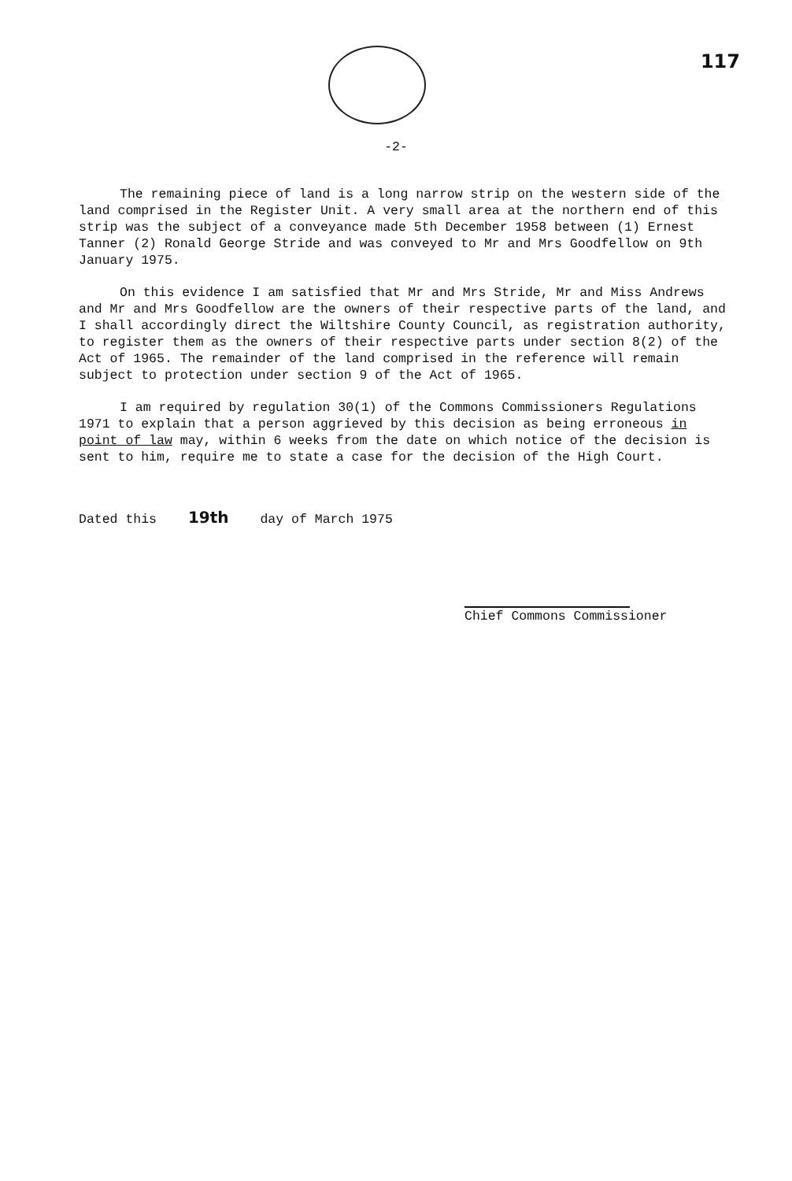117
-2-
The remaining piece of land is a long narrow strip on the western side of the land comprised in the Register Unit. A very small area at the northern end of this strip was the subject of a conveyance made 5th December 1958 between (1) Ernest Tanner (2) Ronald George Stride and was conveyed to Mr and Mrs Goodfellow on 9th January 1975.
On this evidence I am satisfied that Mr and Mrs Stride, Mr and Miss Andrews and Mr and Mrs Goodfellow are the owners of their respective parts of the land, and I shall accordingly direct the Wiltshire County Council, as registration authority, to register them as the owners of their respective parts under section 8(2) of the Act of 1965. The remainder of the land comprised in the reference will remain subject to protection under section 9 of the Act of 1965.
I am required by regulation 30(1) of the Commons Commissioners Regulations 1971 to explain that a person aggrieved by this decision as being erroneous in point of law may, within 6 weeks from the date on which notice of the decision is sent to him, require me to state a case for the decision of the High Court.
Dated this 19th day of March 1975
Chief Commons Commissioner